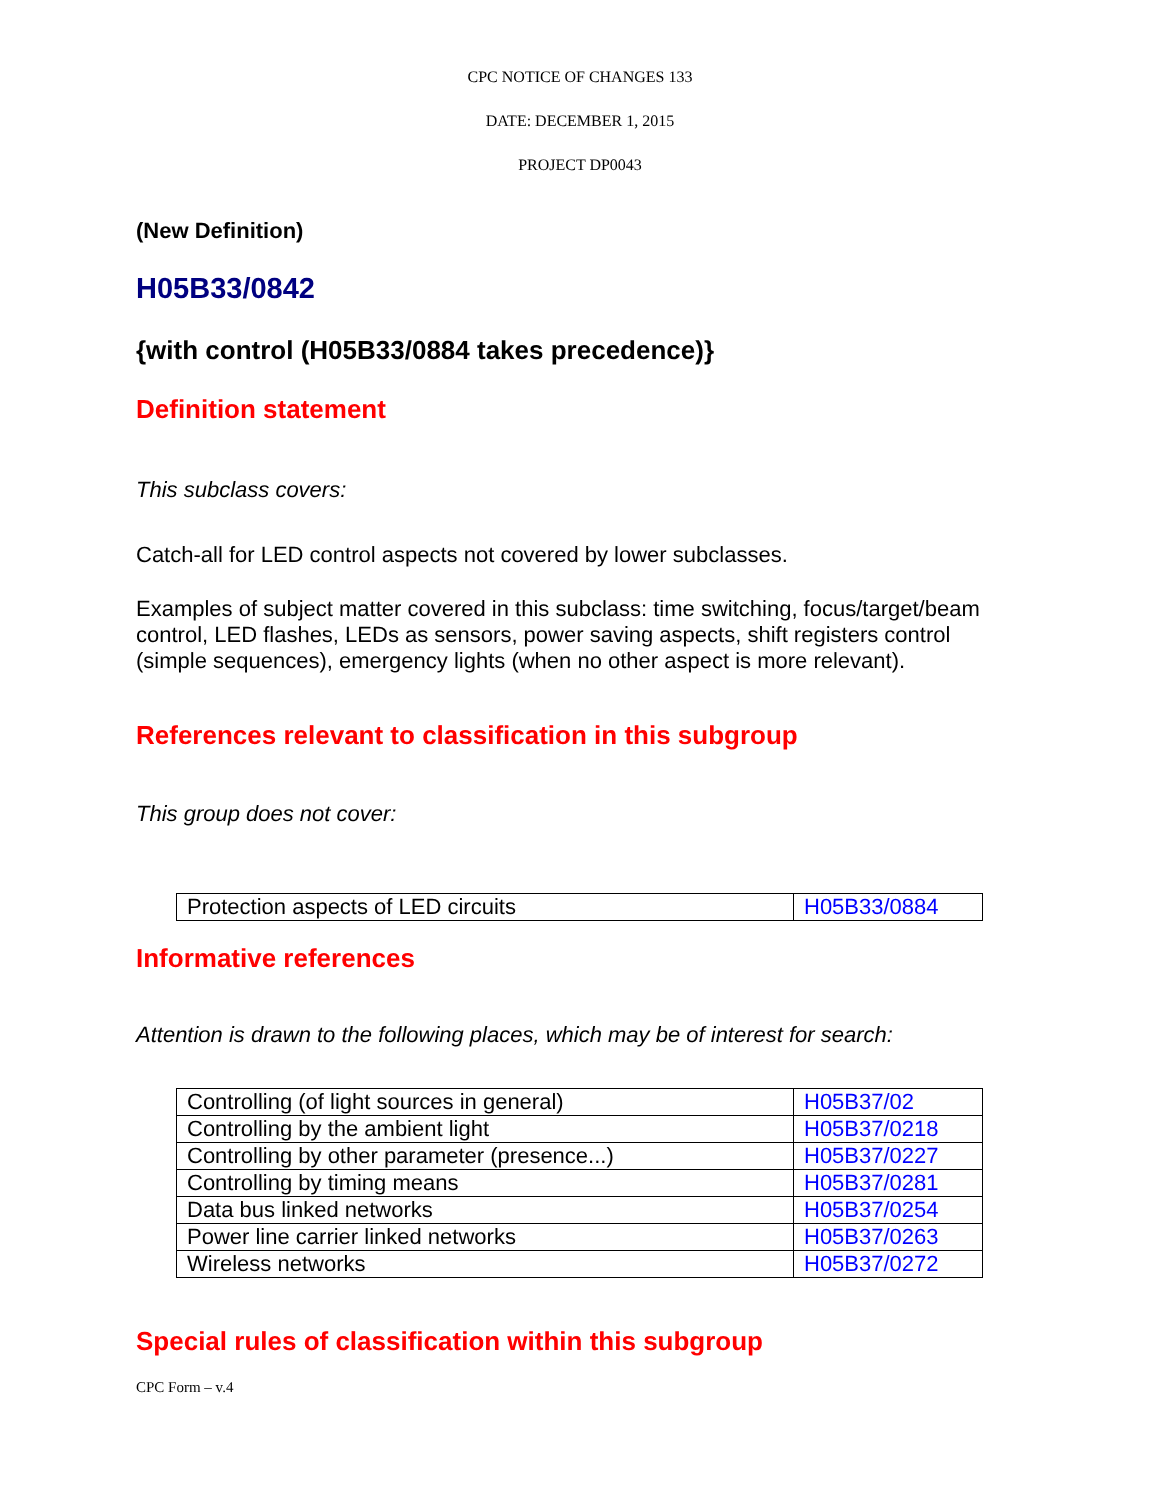CPC NOTICE OF CHANGES 133
DATE: DECEMBER 1, 2015
PROJECT DP0043
(New Definition)
H05B33/0842
{with control (H05B33/0884 takes precedence)}
Definition statement
This subclass covers:
Catch-all for LED control aspects not covered by lower subclasses.
Examples of subject matter covered in this subclass: time switching, focus/target/beam control, LED flashes, LEDs as sensors, power saving aspects, shift registers control (simple sequences), emergency lights (when no other aspect is more relevant).
References relevant to classification in this subgroup
This group does not cover:
| Protection aspects of LED circuits | H05B33/0884 |
Informative references
Attention is drawn to the following places, which may be of interest for search:
| Controlling (of light sources in general) | H05B37/02 |
| Controlling by the ambient light | H05B37/0218 |
| Controlling by other parameter (presence...) | H05B37/0227 |
| Controlling by timing means | H05B37/0281 |
| Data bus linked networks | H05B37/0254 |
| Power line carrier linked networks | H05B37/0263 |
| Wireless networks | H05B37/0272 |
Special rules of classification within this subgroup
CPC Form – v.4